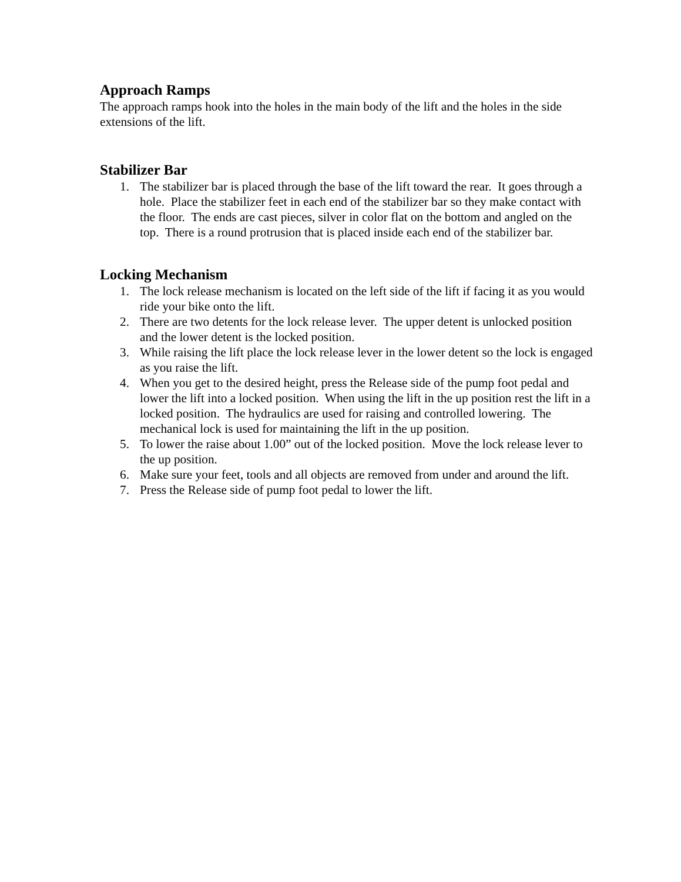Approach Ramps
The approach ramps hook into the holes in the main body of the lift and the holes in the side extensions of the lift.
Stabilizer Bar
1. The stabilizer bar is placed through the base of the lift toward the rear. It goes through a hole. Place the stabilizer feet in each end of the stabilizer bar so they make contact with the floor. The ends are cast pieces, silver in color flat on the bottom and angled on the top. There is a round protrusion that is placed inside each end of the stabilizer bar.
Locking Mechanism
1. The lock release mechanism is located on the left side of the lift if facing it as you would ride your bike onto the lift.
2. There are two detents for the lock release lever. The upper detent is unlocked position and the lower detent is the locked position.
3. While raising the lift place the lock release lever in the lower detent so the lock is engaged as you raise the lift.
4. When you get to the desired height, press the Release side of the pump foot pedal and lower the lift into a locked position. When using the lift in the up position rest the lift in a locked position. The hydraulics are used for raising and controlled lowering. The mechanical lock is used for maintaining the lift in the up position.
5. To lower the raise about 1.00” out of the locked position. Move the lock release lever to the up position.
6. Make sure your feet, tools and all objects are removed from under and around the lift.
7. Press the Release side of pump foot pedal to lower the lift.